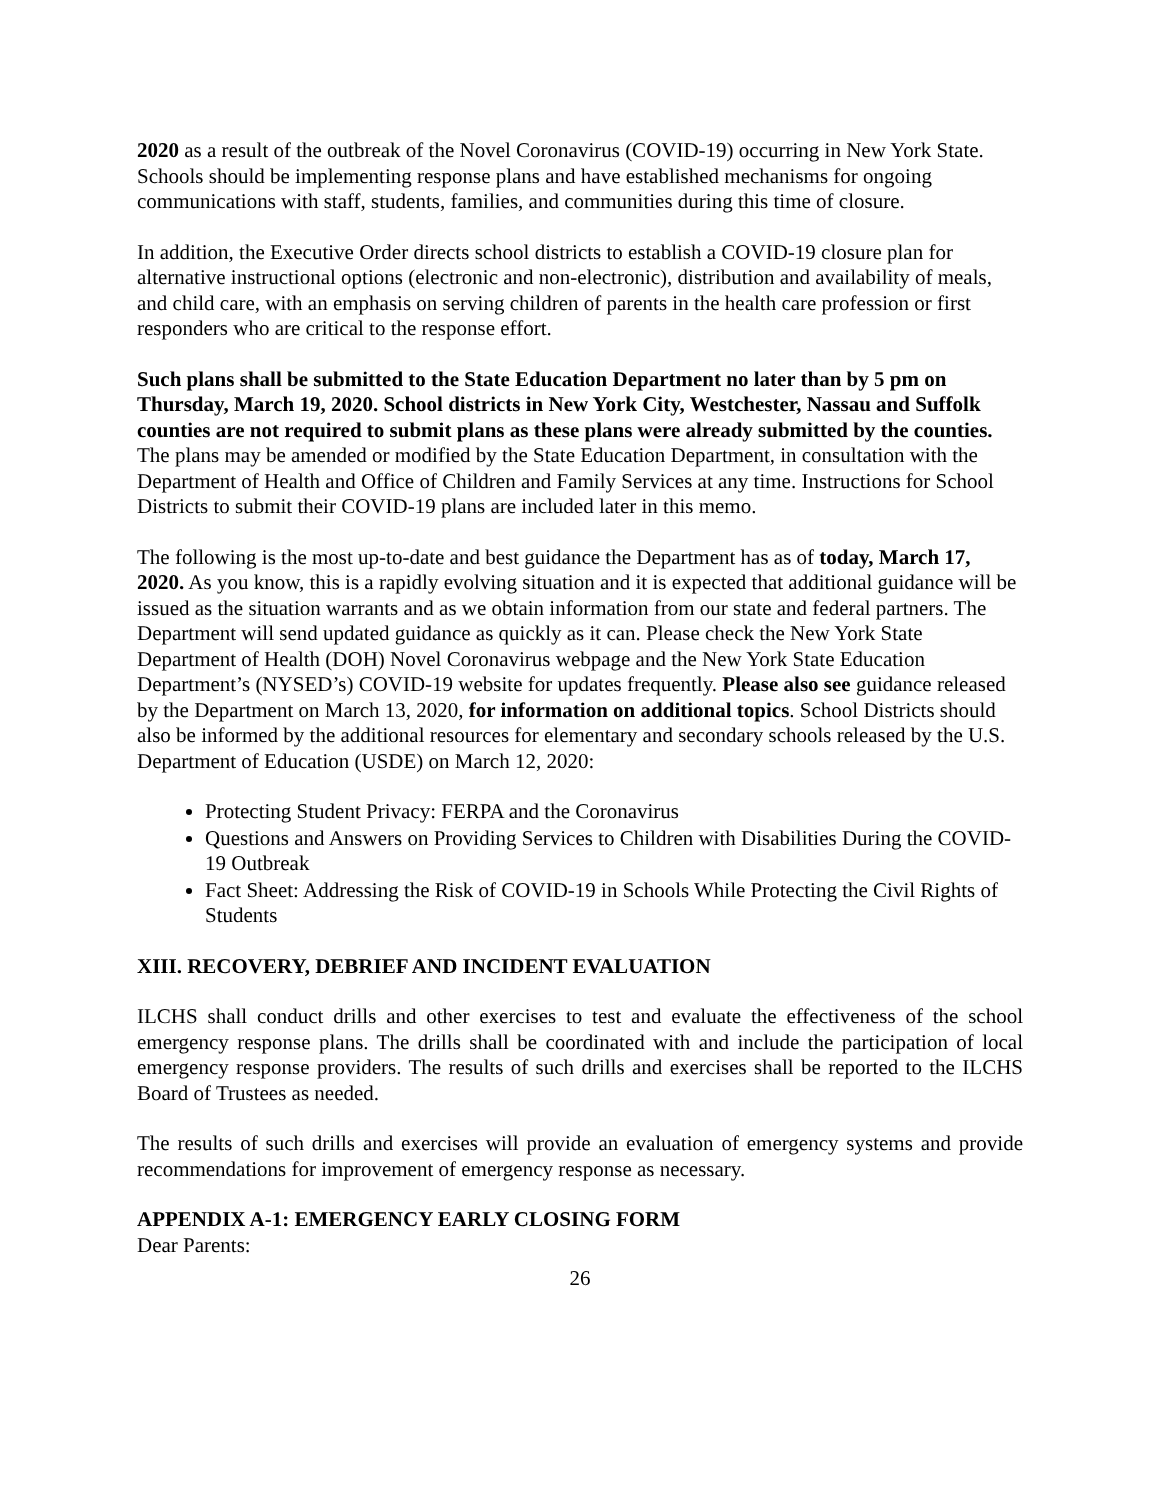2020 as a result of the outbreak of the Novel Coronavirus (COVID-19) occurring in New York State. Schools should be implementing response plans and have established mechanisms for ongoing communications with staff, students, families, and communities during this time of closure.
In addition, the Executive Order directs school districts to establish a COVID-19 closure plan for alternative instructional options (electronic and non-electronic), distribution and availability of meals, and child care, with an emphasis on serving children of parents in the health care profession or first responders who are critical to the response effort.
Such plans shall be submitted to the State Education Department no later than by 5 pm on Thursday, March 19, 2020. School districts in New York City, Westchester, Nassau and Suffolk counties are not required to submit plans as these plans were already submitted by the counties. The plans may be amended or modified by the State Education Department, in consultation with the Department of Health and Office of Children and Family Services at any time. Instructions for School Districts to submit their COVID-19 plans are included later in this memo.
The following is the most up-to-date and best guidance the Department has as of today, March 17, 2020. As you know, this is a rapidly evolving situation and it is expected that additional guidance will be issued as the situation warrants and as we obtain information from our state and federal partners. The Department will send updated guidance as quickly as it can. Please check the New York State Department of Health (DOH) Novel Coronavirus webpage and the New York State Education Department’s (NYSED’s) COVID-19 website for updates frequently. Please also see guidance released by the Department on March 13, 2020, for information on additional topics. School Districts should also be informed by the additional resources for elementary and secondary schools released by the U.S. Department of Education (USDE) on March 12, 2020:
Protecting Student Privacy: FERPA and the Coronavirus
Questions and Answers on Providing Services to Children with Disabilities During the COVID-19 Outbreak
Fact Sheet: Addressing the Risk of COVID-19 in Schools While Protecting the Civil Rights of Students
XIII. RECOVERY, DEBRIEF AND INCIDENT EVALUATION
ILCHS shall conduct drills and other exercises to test and evaluate the effectiveness of the school emergency response plans. The drills shall be coordinated with and include the participation of local emergency response providers. The results of such drills and exercises shall be reported to the ILCHS Board of Trustees as needed.
The results of such drills and exercises will provide an evaluation of emergency systems and provide recommendations for improvement of emergency response as necessary.
APPENDIX A-1: EMERGENCY EARLY CLOSING FORM
Dear Parents:
26